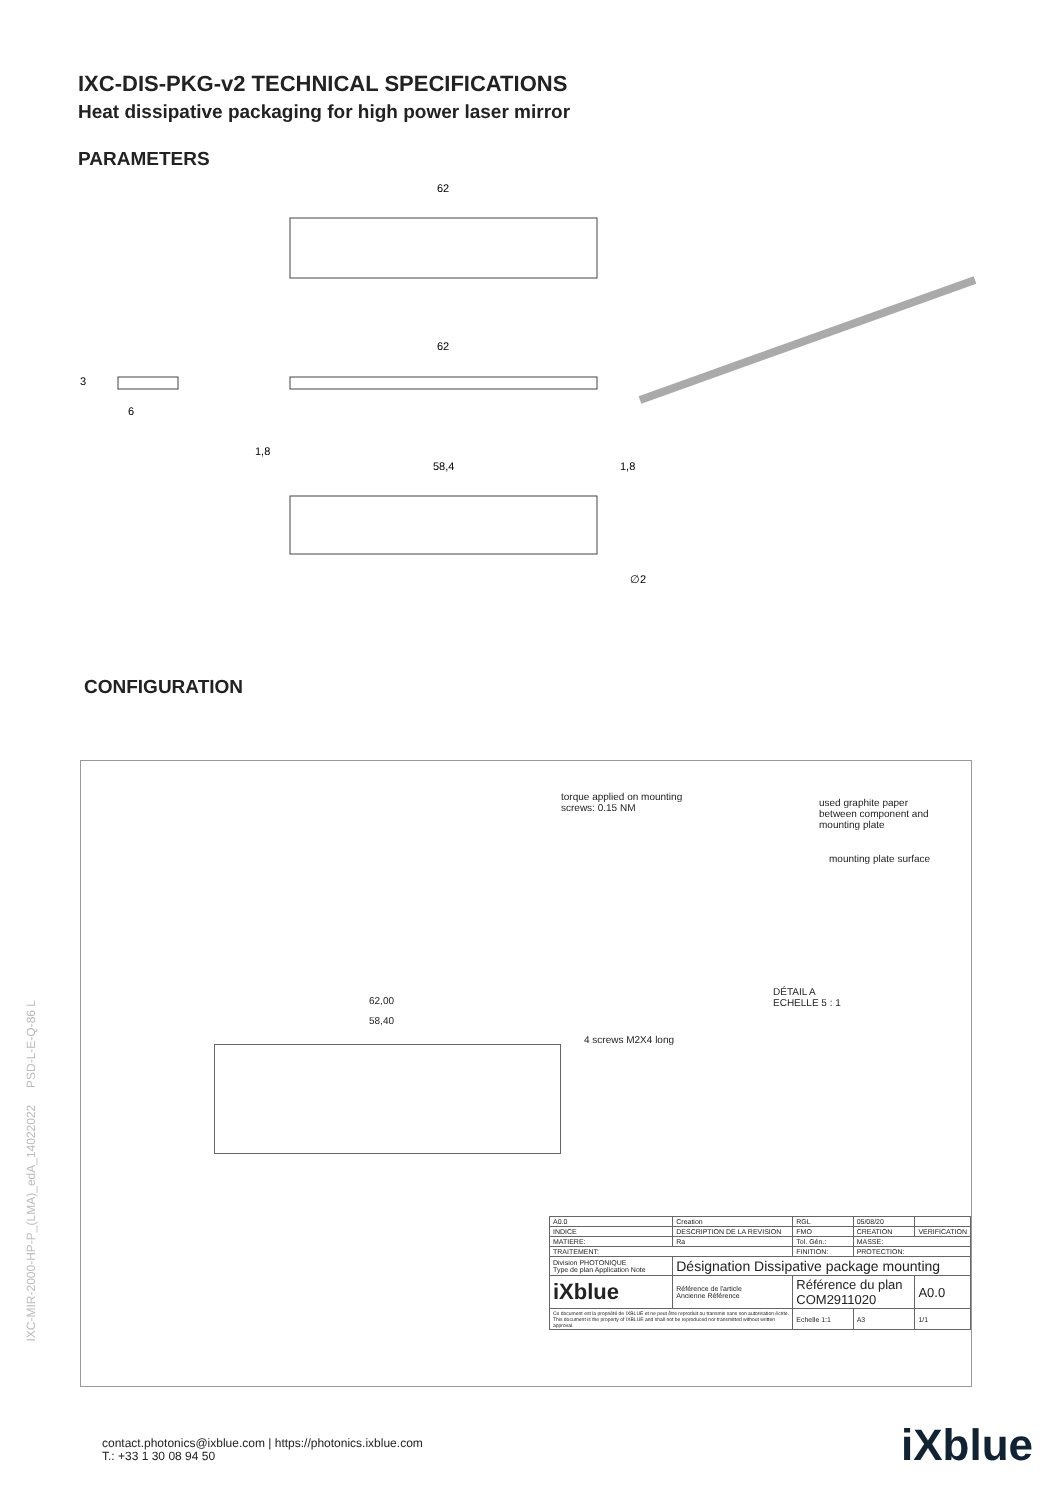IXC-DIS-PKG-v2 TECHNICAL SPECIFICATIONS
Heat dissipative packaging for high power laser mirror
PARAMETERS
62
62
6
3
58,4
1,8
1,8
∅2
CONFIGURATION
torque applied on mounting
screws: 0.15 NM
used graphite paper
between component and
mounting plate
mounting plate surface
DÉTAIL A
ECHELLE 5 : 1
4 screws M2X4 long
62,00
58,40
| A0.0 | Creation | | | RGL | 05/08/20 | |
| INDICE | DESCRIPTION DE LA REVISION | | | FMO | CREATION | VERIFICATION |
| MATIERE: | | Ra | Tol. Gén.: | | MASSE: | |
| TRAITEMENT: | | | FINITION: | | PROTECTION: | |
| Division PHOTONIQUE Type de plan Application Note | | Désignation Dissipative package mounting | | | | |
| iXblue | | Référence de l'article Ancienne Référence | | Référence du plan COM2911020 | | A0.0 |
| Ce document est la propriété de IXBLUE et ne peut être reproduit ou transmis sans son autorisation écrite. This document is the property of IXBLUE and shall not be reproduced nor transmitted without written approval. | | | | Echelle 1:1 | A3 | 1/1 |
IXC-MIR-2000-HP-P_(LMA)_edA_14022022 PSD-L-E-Q-86 L
contact.photonics@ixblue.com | https://photonics.ixblue.com
T.: +33 1 30 08 94 50
iXblue